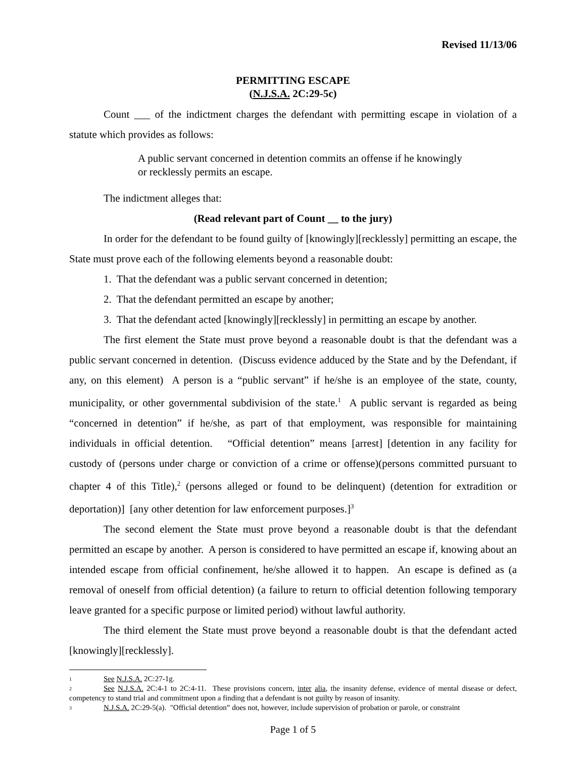Revised 11/13/06
PERMITTING ESCAPE
(N.J.S.A. 2C:29-5c)
Count ___ of the indictment charges the defendant with permitting escape in violation of a statute which provides as follows:
A public servant concerned in detention commits an offense if he knowingly or recklessly permits an escape.
The indictment alleges that:
(Read relevant part of Count __ to the jury)
In order for the defendant to be found guilty of [knowingly][recklessly] permitting an escape, the State must prove each of the following elements beyond a reasonable doubt:
1. That the defendant was a public servant concerned in detention;
2. That the defendant permitted an escape by another;
3. That the defendant acted [knowingly][recklessly] in permitting an escape by another.
The first element the State must prove beyond a reasonable doubt is that the defendant was a public servant concerned in detention. (Discuss evidence adduced by the State and by the Defendant, if any, on this element) A person is a “public servant” if he/she is an employee of the state, county, municipality, or other governmental subdivision of the state.<sup>1</sup> A public servant is regarded as being “concerned in detention” if he/she, as part of that employment, was responsible for maintaining individuals in official detention. “Official detention” means [arrest] [detention in any facility for custody of (persons under charge or conviction of a crime or offense)(persons committed pursuant to chapter 4 of this Title),<sup>2</sup> (persons alleged or found to be delinquent) (detention for extradition or deportation)] [any other detention for law enforcement purposes.]<sup>3</sup>
The second element the State must prove beyond a reasonable doubt is that the defendant permitted an escape by another. A person is considered to have permitted an escape if, knowing about an intended escape from official confinement, he/she allowed it to happen. An escape is defined as (a removal of oneself from official detention) (a failure to return to official detention following temporary leave granted for a specific purpose or limited period) without lawful authority.
The third element the State must prove beyond a reasonable doubt is that the defendant acted [knowingly][recklessly].
1 See N.J.S.A. 2C:27-1g.
2 See N.J.S.A. 2C:4-1 to 2C:4-11. These provisions concern, inter alia, the insanity defense, evidence of mental disease or defect, competency to stand trial and commitment upon a finding that a defendant is not guilty by reason of insanity.
3 N.J.S.A. 2C:29-5(a). "Official detention” does not, however, include supervision of probation or parole, or constraint
Page 1 of 5